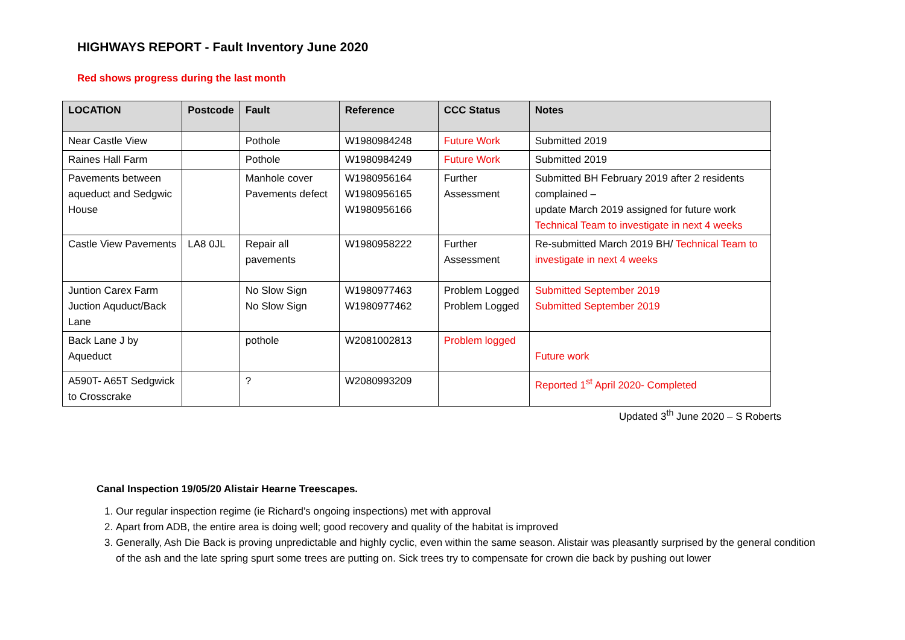HIGHWAYS REPORT - Fault Inventory June 2020
Red shows progress during the last month
| LOCATION | Postcode | Fault | Reference | CCC Status | Notes |
| --- | --- | --- | --- | --- | --- |
| Near Castle View | | Pothole | W1980984248 | Future Work | Submitted 2019 |
| Raines Hall Farm | | Pothole | W1980984249 | Future Work | Submitted 2019 |
| Pavements between aqueduct and Sedgwic House | | Manhole cover Pavements defect | W1980956164 W1980956165 W1980956166 | Further Assessment | Submitted BH February 2019 after 2 residents complained – update March 2019 assigned for future work Technical Team to investigate in next 4 weeks |
| Castle View Pavements | LA8 0JL | Repair all pavements | W1980958222 | Further Assessment | Re-submitted March 2019 BH/ Technical Team to investigate in next 4 weeks |
| Juntion Carex Farm Juction Aquduct/Back Lane | | No Slow Sign No Slow Sign | W1980977463 W1980977462 | Problem Logged Problem Logged | Submitted September 2019 Submitted September 2019 |
| Back Lane J by Aqueduct | | pothole | W2081002813 | Problem logged | Future work |
| A590T- A65T Sedgwick to Crosscrake | | ? | W2080993209 | | Reported 1<sup>st</sup> April 2020- Completed |
Updated 3<sup>th</sup> June 2020 – S Roberts
Canal Inspection 19/05/20 Alistair Hearne Treescapes.
1. Our regular inspection regime (ie Richard’s ongoing inspections) met with approval
2. Apart from ADB, the entire area is doing well; good recovery and quality of the habitat is improved
3. Generally, Ash Die Back is proving unpredictable and highly cyclic, even within the same season. Alistair was pleasantly surprised by the general condition of the ash and the late spring spurt some trees are putting on. Sick trees try to compensate for crown die back by pushing out lower